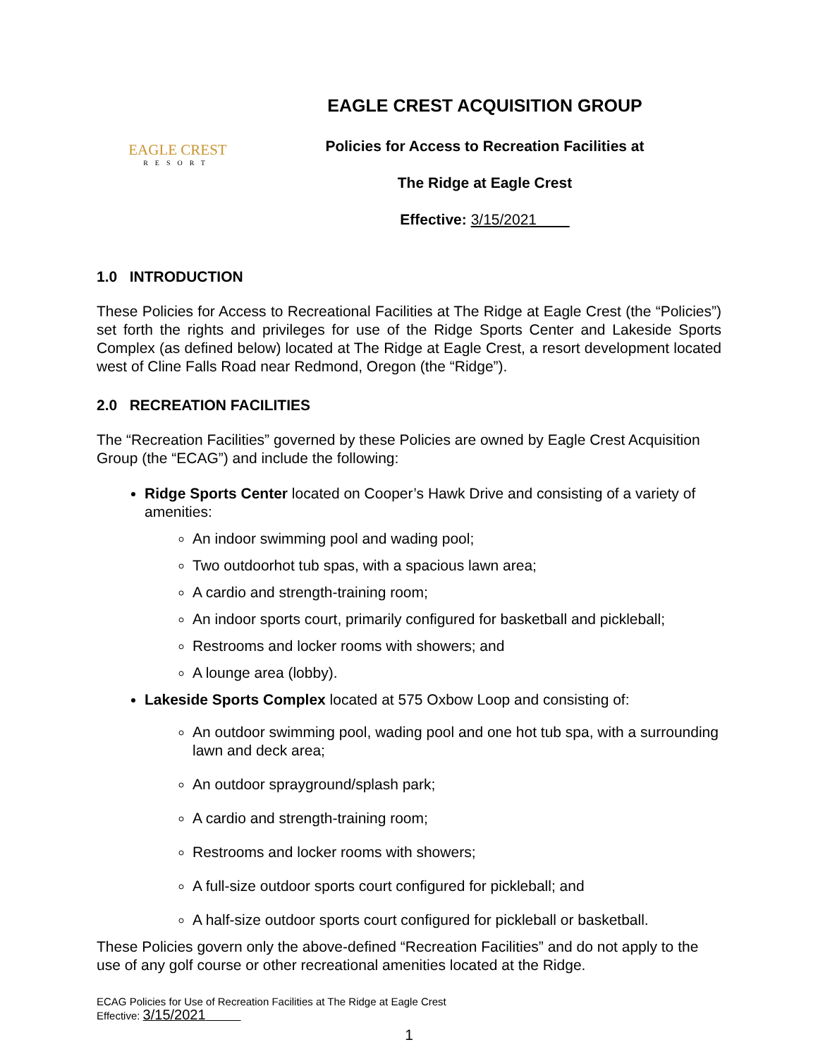EAGLE CREST
RESORT
EAGLE CREST ACQUISITION GROUP
Policies for Access to Recreation Facilities at
The Ridge at Eagle Crest
Effective: 3/15/2021
1.0 INTRODUCTION
These Policies for Access to Recreational Facilities at The Ridge at Eagle Crest (the “Policies”) set forth the rights and privileges for use of the Ridge Sports Center and Lakeside Sports Complex (as defined below) located at The Ridge at Eagle Crest, a resort development located west of Cline Falls Road near Redmond, Oregon (the “Ridge”).
2.0 RECREATION FACILITIES
The “Recreation Facilities” governed by these Policies are owned by Eagle Crest Acquisition Group (the “ECAG”) and include the following:
Ridge Sports Center located on Cooper’s Hawk Drive and consisting of a variety of amenities:
An indoor swimming pool and wading pool;
Two outdoorhot tub spas, with a spacious lawn area;
A cardio and strength-training room;
An indoor sports court, primarily configured for basketball and pickleball;
Restrooms and locker rooms with showers; and
A lounge area (lobby).
Lakeside Sports Complex located at 575 Oxbow Loop and consisting of:
An outdoor swimming pool, wading pool and one hot tub spa, with a surrounding lawn and deck area;
An outdoor sprayground/splash park;
A cardio and strength-training room;
Restrooms and locker rooms with showers;
A full-size outdoor sports court configured for pickleball; and
A half-size outdoor sports court configured for pickleball or basketball.
These Policies govern only the above-defined “Recreation Facilities” and do not apply to the use of any golf course or other recreational amenities located at the Ridge.
ECAG Policies for Use of Recreation Facilities at The Ridge at Eagle Crest
Effective: 3/15/2021
1